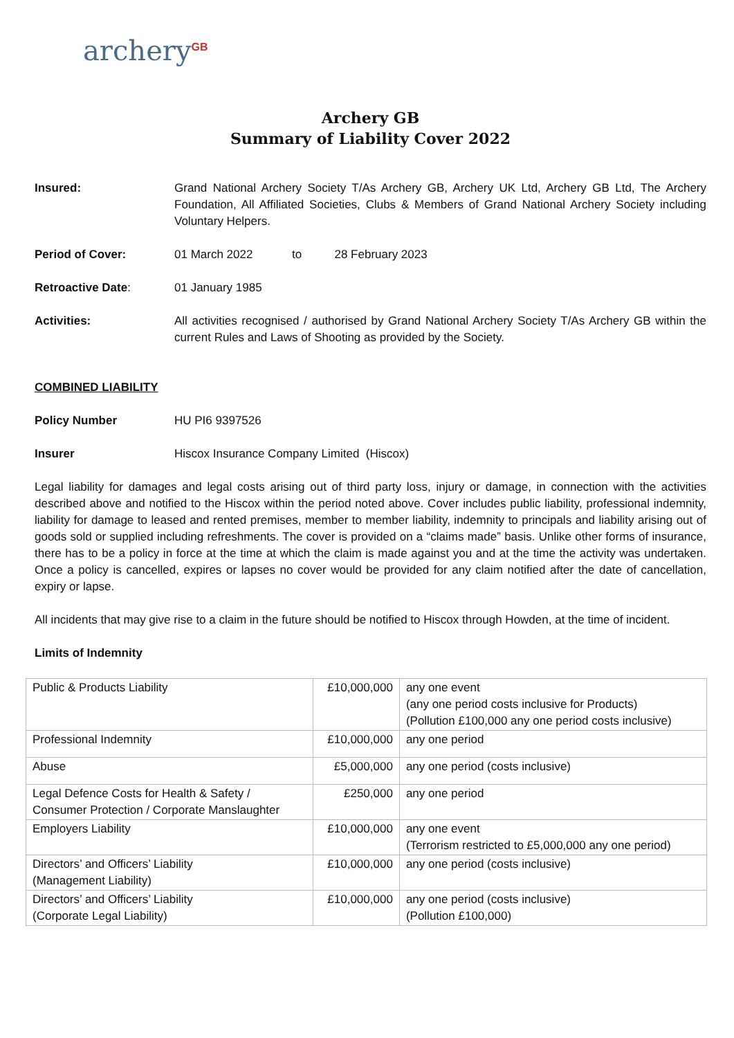archery<sup>GB</sup>
Archery GB
Summary of Liability Cover 2022
Insured: Grand National Archery Society T/As Archery GB, Archery UK Ltd, Archery GB Ltd, The Archery Foundation, All Affiliated Societies, Clubs & Members of Grand National Archery Society including Voluntary Helpers.
Period of Cover: 01 March 2022 to 28 February 2023
Retroactive Date: 01 January 1985
Activities: All activities recognised / authorised by Grand National Archery Society T/As Archery GB within the current Rules and Laws of Shooting as provided by the Society.
COMBINED LIABILITY
Policy Number HU PI6 9397526
Insurer Hiscox Insurance Company Limited (Hiscox)
Legal liability for damages and legal costs arising out of third party loss, injury or damage, in connection with the activities described above and notified to the Hiscox within the period noted above. Cover includes public liability, professional indemnity, liability for damage to leased and rented premises, member to member liability, indemnity to principals and liability arising out of goods sold or supplied including refreshments. The cover is provided on a “claims made” basis. Unlike other forms of insurance, there has to be a policy in force at the time at which the claim is made against you and at the time the activity was undertaken. Once a policy is cancelled, expires or lapses no cover would be provided for any claim notified after the date of cancellation, expiry or lapse.
All incidents that may give rise to a claim in the future should be notified to Hiscox through Howden, at the time of incident.
Limits of Indemnity
| Public & Products Liability | £10,000,000 | any one event (any one period costs inclusive for Products) (Pollution £100,000 any one period costs inclusive) |
| Professional Indemnity | £10,000,000 | any one period |
| Abuse | £5,000,000 | any one period (costs inclusive) |
| Legal Defence Costs for Health & Safety / Consumer Protection / Corporate Manslaughter | £250,000 | any one period |
| Employers Liability | £10,000,000 | any one event (Terrorism restricted to £5,000,000 any one period) |
| Directors’ and Officers’ Liability (Management Liability) | £10,000,000 | any one period (costs inclusive) |
| Directors’ and Officers’ Liability (Corporate Legal Liability) | £10,000,000 | any one period (costs inclusive) (Pollution £100,000) |